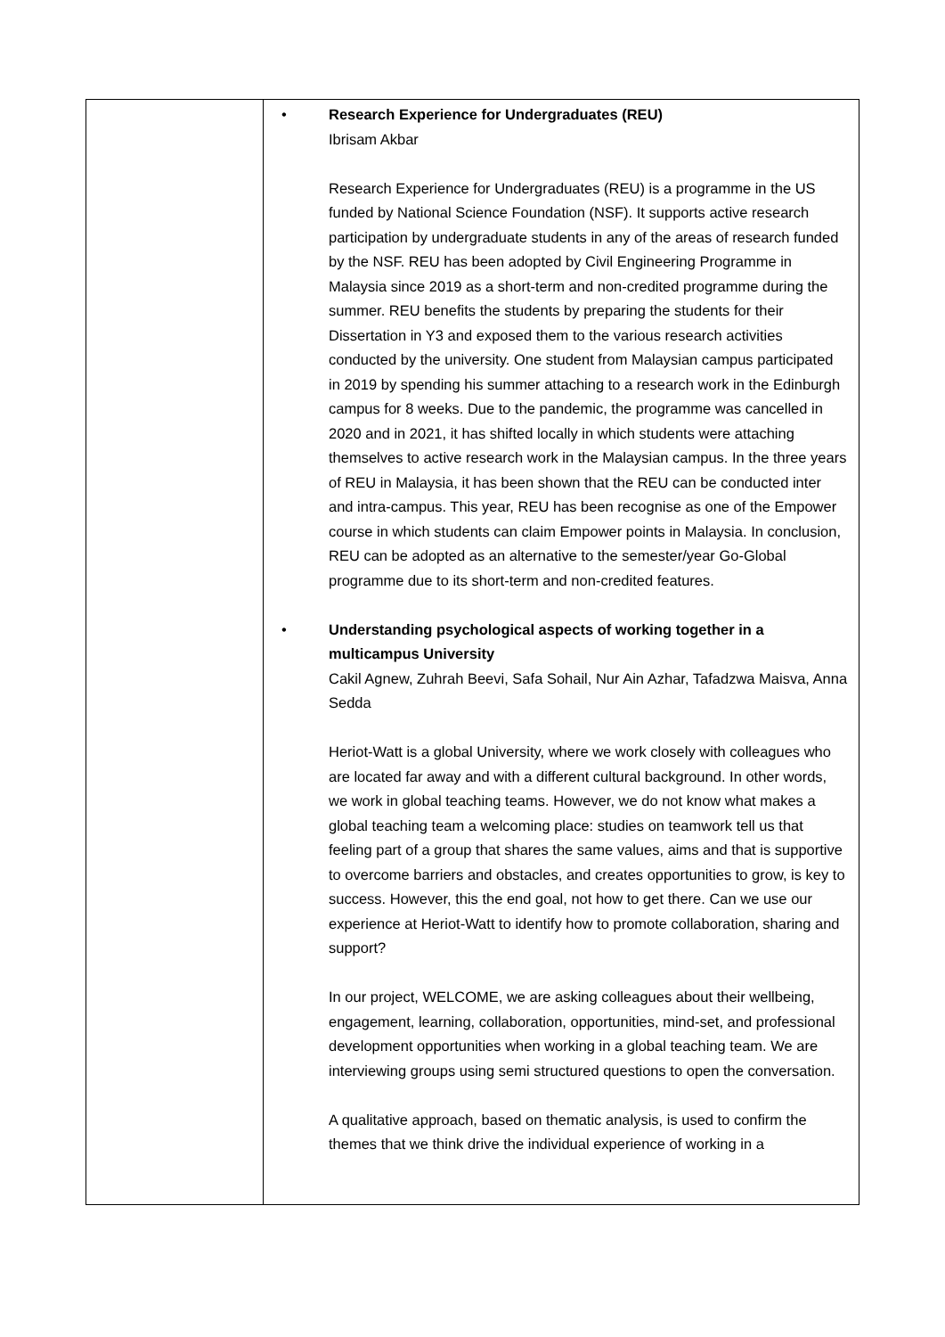| | • Research Experience for Undergraduates (REU) Ibrisam Akbar Research Experience for Undergraduates (REU) is a programme in the US funded by National Science Foundation (NSF). It supports active research participation by undergraduate students in any of the areas of research funded by the NSF. REU has been adopted by Civil Engineering Programme in Malaysia since 2019 as a short-term and non-credited programme during the summer. REU benefits the students by preparing the students for their Dissertation in Y3 and exposed them to the various research activities conducted by the university. One student from Malaysian campus participated in 2019 by spending his summer attaching to a research work in the Edinburgh campus for 8 weeks. Due to the pandemic, the programme was cancelled in 2020 and in 2021, it has shifted locally in which students were attaching themselves to active research work in the Malaysian campus. In the three years of REU in Malaysia, it has been shown that the REU can be conducted inter and intra-campus. This year, REU has been recognise as one of the Empower course in which students can claim Empower points in Malaysia. In conclusion, REU can be adopted as an alternative to the semester/year Go-Global programme due to its short-term and non-credited features. • Understanding psychological aspects of working together in a multicampus University Cakil Agnew, Zuhrah Beevi, Safa Sohail, Nur Ain Azhar, Tafadzwa Maisva, Anna Sedda Heriot-Watt is a global University, where we work closely with colleagues who are located far away and with a different cultural background. In other words, we work in global teaching teams. However, we do not know what makes a global teaching team a welcoming place: studies on teamwork tell us that feeling part of a group that shares the same values, aims and that is supportive to overcome barriers and obstacles, and creates opportunities to grow, is key to success. However, this the end goal, not how to get there. Can we use our experience at Heriot-Watt to identify how to promote collaboration, sharing and support? In our project, WELCOME, we are asking colleagues about their wellbeing, engagement, learning, collaboration, opportunities, mind-set, and professional development opportunities when working in a global teaching team. We are interviewing groups using semi structured questions to open the conversation. A qualitative approach, based on thematic analysis, is used to confirm the themes that we think drive the individual experience of working in a |